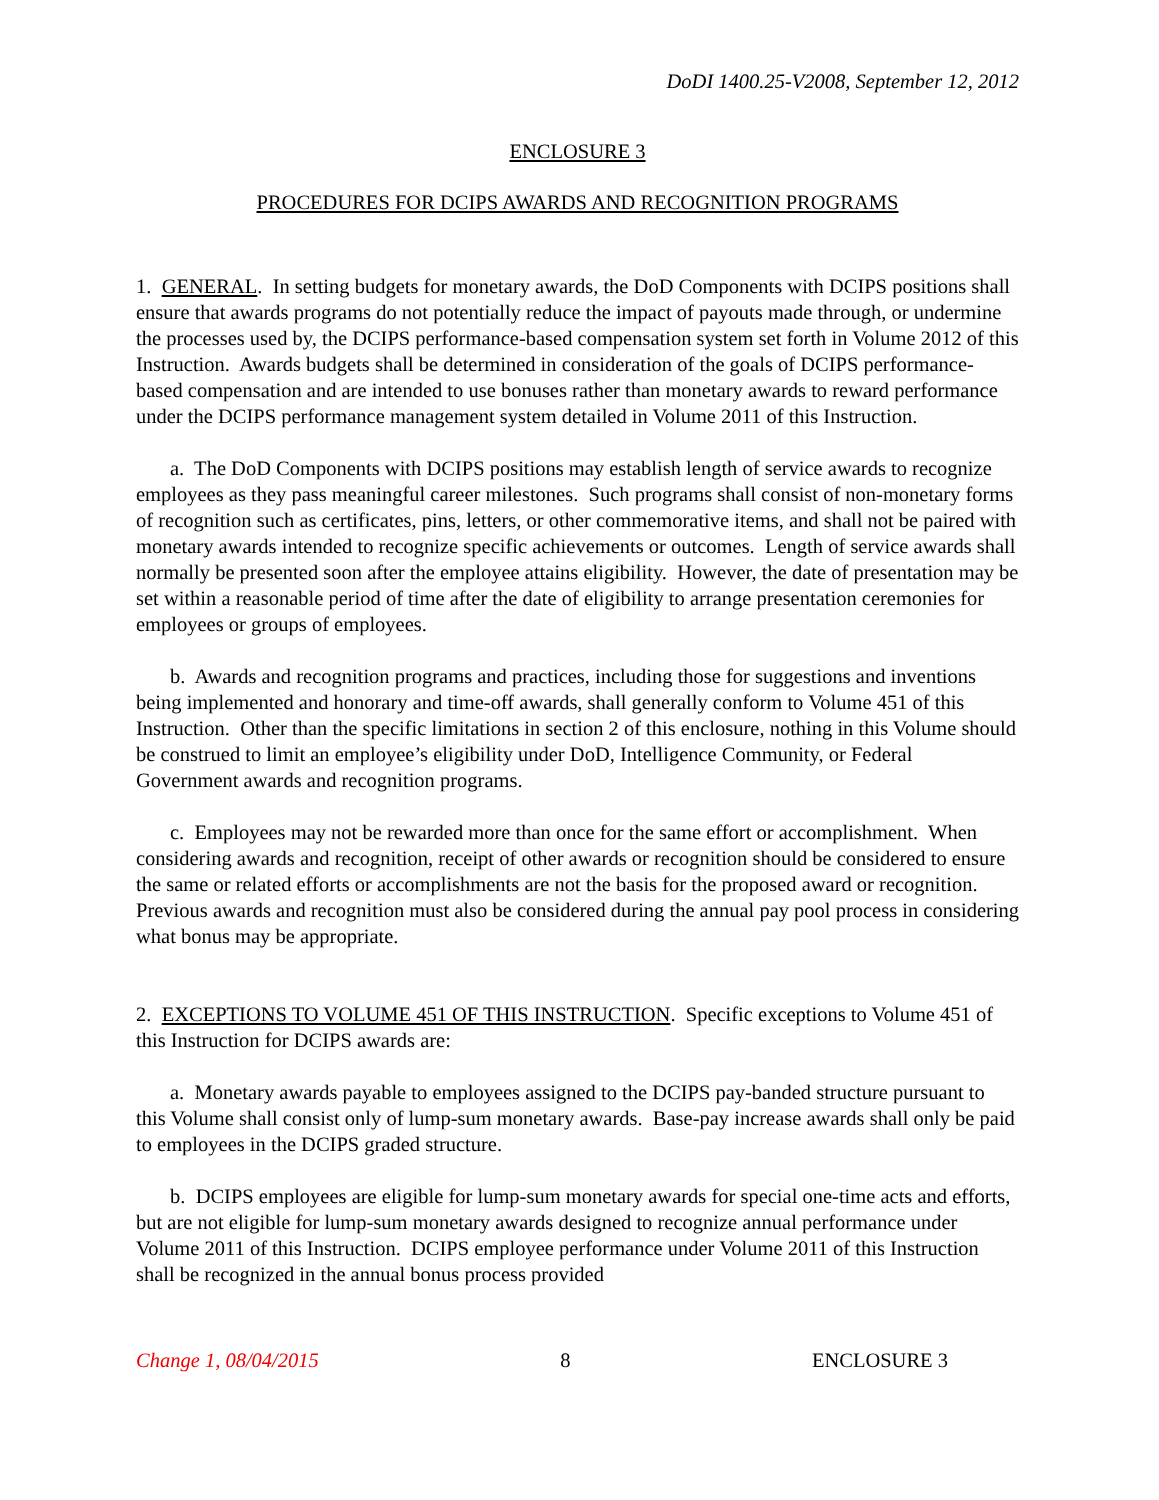DoDI 1400.25-V2008, September 12, 2012
ENCLOSURE 3
PROCEDURES FOR DCIPS AWARDS AND RECOGNITION PROGRAMS
1. GENERAL. In setting budgets for monetary awards, the DoD Components with DCIPS positions shall ensure that awards programs do not potentially reduce the impact of payouts made through, or undermine the processes used by, the DCIPS performance-based compensation system set forth in Volume 2012 of this Instruction. Awards budgets shall be determined in consideration of the goals of DCIPS performance-based compensation and are intended to use bonuses rather than monetary awards to reward performance under the DCIPS performance management system detailed in Volume 2011 of this Instruction.
a. The DoD Components with DCIPS positions may establish length of service awards to recognize employees as they pass meaningful career milestones. Such programs shall consist of non-monetary forms of recognition such as certificates, pins, letters, or other commemorative items, and shall not be paired with monetary awards intended to recognize specific achievements or outcomes. Length of service awards shall normally be presented soon after the employee attains eligibility. However, the date of presentation may be set within a reasonable period of time after the date of eligibility to arrange presentation ceremonies for employees or groups of employees.
b. Awards and recognition programs and practices, including those for suggestions and inventions being implemented and honorary and time-off awards, shall generally conform to Volume 451 of this Instruction. Other than the specific limitations in section 2 of this enclosure, nothing in this Volume should be construed to limit an employee’s eligibility under DoD, Intelligence Community, or Federal Government awards and recognition programs.
c. Employees may not be rewarded more than once for the same effort or accomplishment. When considering awards and recognition, receipt of other awards or recognition should be considered to ensure the same or related efforts or accomplishments are not the basis for the proposed award or recognition. Previous awards and recognition must also be considered during the annual pay pool process in considering what bonus may be appropriate.
2. EXCEPTIONS TO VOLUME 451 OF THIS INSTRUCTION. Specific exceptions to Volume 451 of this Instruction for DCIPS awards are:
a. Monetary awards payable to employees assigned to the DCIPS pay-banded structure pursuant to this Volume shall consist only of lump-sum monetary awards. Base-pay increase awards shall only be paid to employees in the DCIPS graded structure.
b. DCIPS employees are eligible for lump-sum monetary awards for special one-time acts and efforts, but are not eligible for lump-sum monetary awards designed to recognize annual performance under Volume 2011 of this Instruction. DCIPS employee performance under Volume 2011 of this Instruction shall be recognized in the annual bonus process provided
Change 1, 08/04/2015 8 ENCLOSURE 3